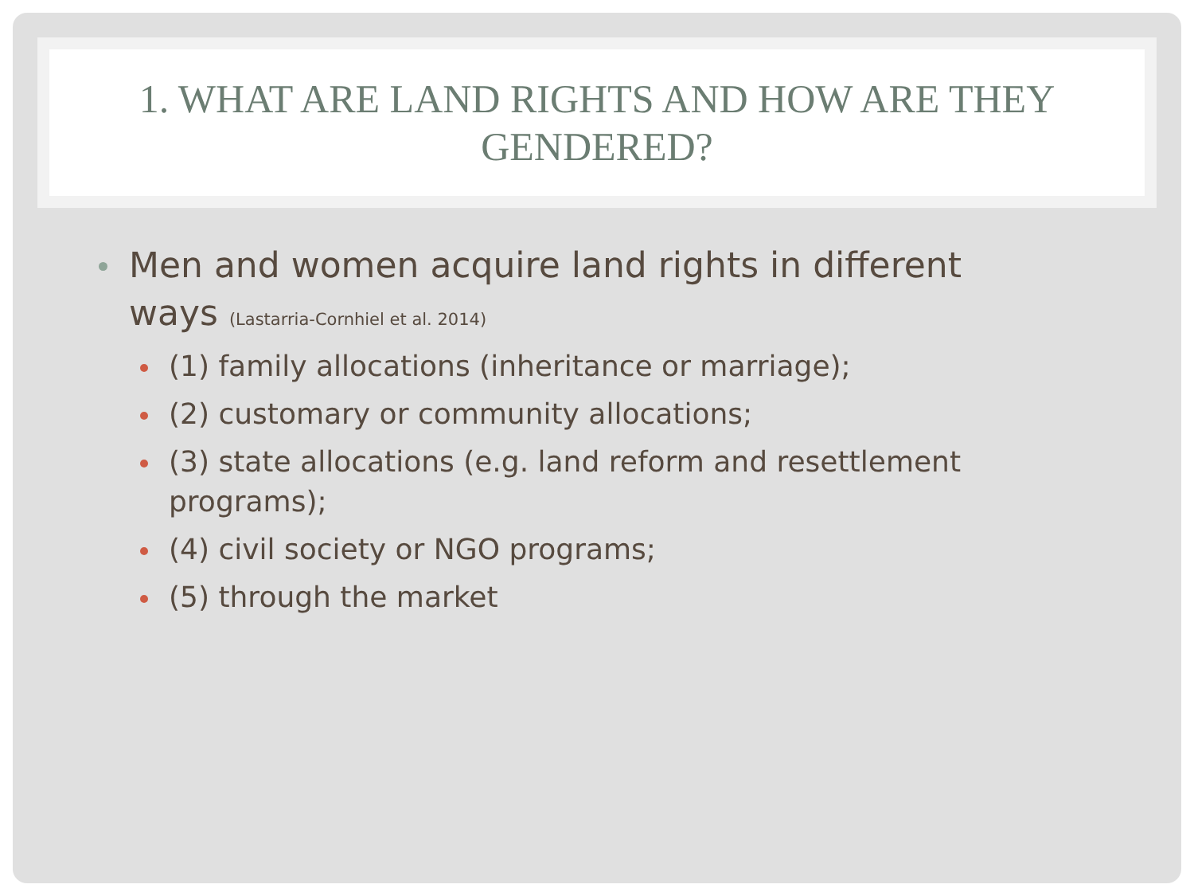1. WHAT ARE LAND RIGHTS AND HOW ARE THEY GENDERED?
Men and women acquire land rights in different ways (Lastarria-Cornhiel et al. 2014)
(1) family allocations (inheritance or marriage);
(2) customary or community allocations;
(3) state allocations (e.g. land reform and resettlement programs);
(4) civil society or NGO programs;
(5) through the market